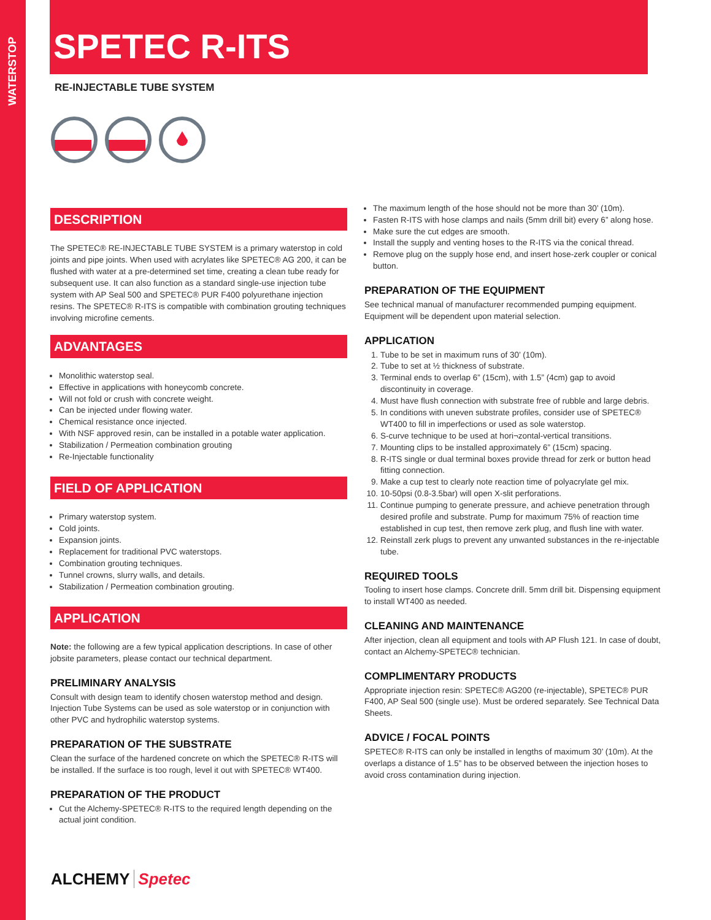WATERSTOP
SPETEC R-ITS
RE-INJECTABLE TUBE SYSTEM
DESCRIPTION
The SPETEC® RE-INJECTABLE TUBE SYSTEM is a primary waterstop in cold joints and pipe joints. When used with acrylates like SPETEC® AG 200, it can be flushed with water at a pre-determined set time, creating a clean tube ready for subsequent use. It can also function as a standard single-use injection tube system with AP Seal 500 and SPETEC® PUR F400 polyurethane injection resins. The SPETEC® R-ITS is compatible with combination grouting techniques involving microfine cements.
ADVANTAGES
Monolithic waterstop seal.
Effective in applications with honeycomb concrete.
Will not fold or crush with concrete weight.
Can be injected under flowing water.
Chemical resistance once injected.
With NSF approved resin, can be installed in a potable water application.
Stabilization / Permeation combination grouting
Re-Injectable functionality
FIELD OF APPLICATION
Primary waterstop system.
Cold joints.
Expansion joints.
Replacement for traditional PVC waterstops.
Combination grouting techniques.
Tunnel crowns, slurry walls, and details.
Stabilization / Permeation combination grouting.
APPLICATION
Note: the following are a few typical application descriptions. In case of other jobsite parameters, please contact our technical department.
PRELIMINARY ANALYSIS
Consult with design team to identify chosen waterstop method and design. Injection Tube Systems can be used as sole waterstop or in conjunction with other PVC and hydrophilic waterstop systems.
PREPARATION OF THE SUBSTRATE
Clean the surface of the hardened concrete on which the SPETEC® R-ITS will be installed. If the surface is too rough, level it out with SPETEC® WT400.
PREPARATION OF THE PRODUCT
Cut the Alchemy-SPETEC® R-ITS to the required length depending on the actual joint condition.
The maximum length of the hose should not be more than 30’ (10m).
Fasten R-ITS with hose clamps and nails (5mm drill bit) every 6” along hose.
Make sure the cut edges are smooth.
Install the supply and venting hoses to the R-ITS via the conical thread.
Remove plug on the supply hose end, and insert hose-zerk coupler or conical button.
PREPARATION OF THE EQUIPMENT
See technical manual of manufacturer recommended pumping equipment. Equipment will be dependent upon material selection.
APPLICATION
1. Tube to be set in maximum runs of 30’ (10m).
2. Tube to set at ½ thickness of substrate.
3. Terminal ends to overlap 6” (15cm), with 1.5” (4cm) gap to avoid discontinuity in coverage.
4. Must have flush connection with substrate free of rubble and large debris.
5. In conditions with uneven substrate profiles, consider use of SPETEC® WT400 to fill in imperfections or used as sole waterstop.
6. S-curve technique to be used at hori¬zontal-vertical transitions.
7. Mounting clips to be installed approximately 6” (15cm) spacing.
8. R-ITS single or dual terminal boxes provide thread for zerk or button head fitting connection.
9. Make a cup test to clearly note reaction time of polyacrylate gel mix.
10. 10-50psi (0.8-3.5bar) will open X-slit perforations.
11. Continue pumping to generate pressure, and achieve penetration through desired profile and substrate. Pump for maximum 75% of reaction time established in cup test, then remove zerk plug, and flush line with water.
12. Reinstall zerk plugs to prevent any unwanted substances in the re-injectable tube.
REQUIRED TOOLS
Tooling to insert hose clamps. Concrete drill. 5mm drill bit. Dispensing equipment to install WT400 as needed.
CLEANING AND MAINTENANCE
After injection, clean all equipment and tools with AP Flush 121. In case of doubt, contact an Alchemy-SPETEC® technician.
COMPLIMENTARY PRODUCTS
Appropriate injection resin: SPETEC® AG200 (re-injectable), SPETEC® PUR F400, AP Seal 500 (single use). Must be ordered separately. See Technical Data Sheets.
ADVICE / FOCAL POINTS
SPETEC® R-ITS can only be installed in lengths of maximum 30’ (10m). At the overlaps a distance of 1.5” has to be observed between the injection hoses to avoid cross contamination during injection.
ALCHEMY Spetec